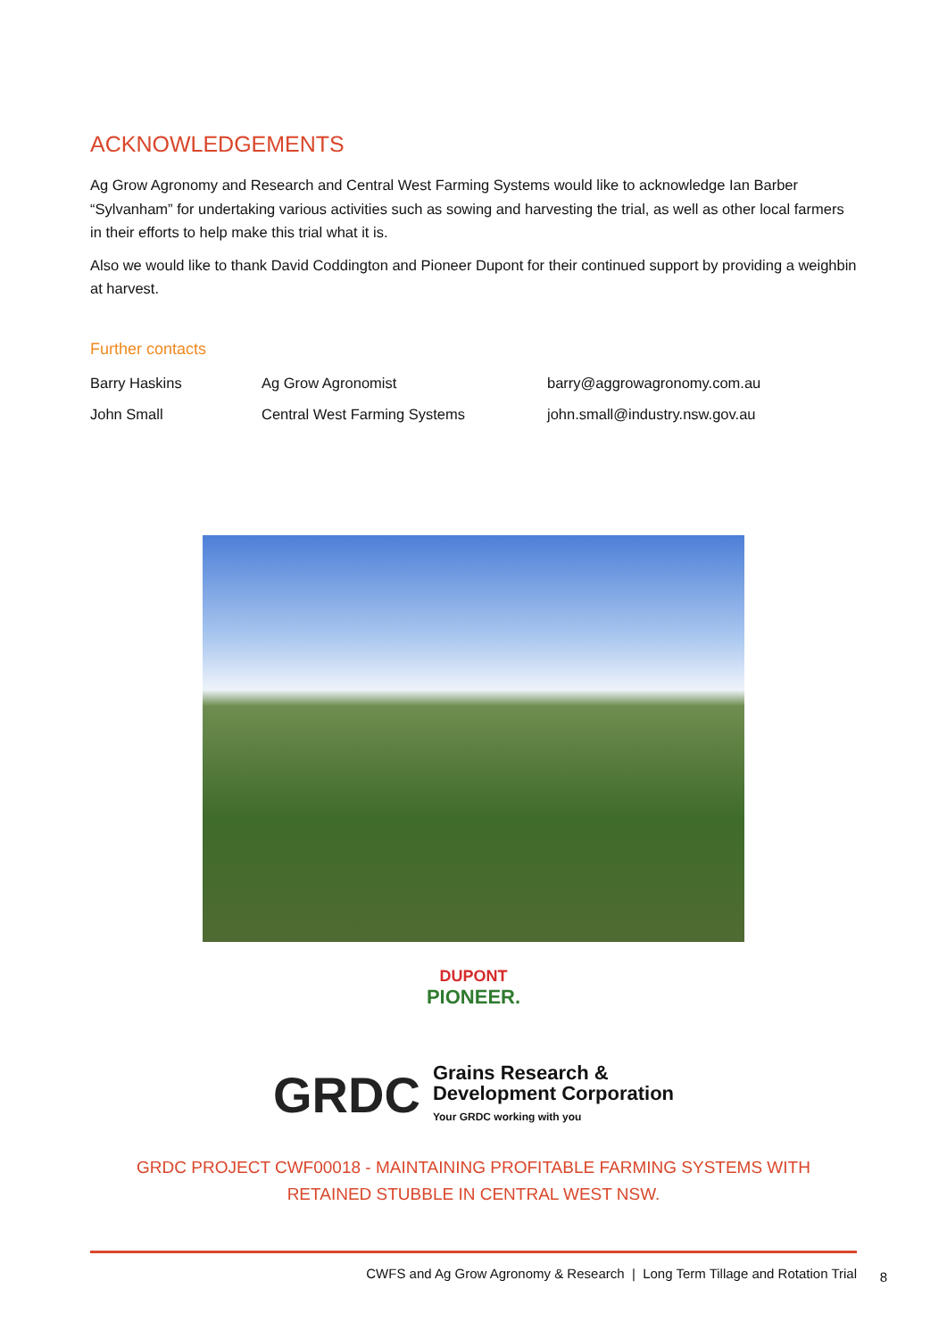ACKNOWLEDGEMENTS
Ag Grow Agronomy and Research and Central West Farming Systems would like to acknowledge Ian Barber “Sylvanham” for undertaking various activities such as sowing and harvesting the trial, as well as other local farmers in their efforts to help make this trial what it is.
Also we would like to thank David Coddington and Pioneer Dupont for their continued support by providing a weighbin at harvest.
Further contacts
| Barry Haskins | Ag Grow Agronomist | barry@aggrowagronomy.com.au |
| John Small | Central West Farming Systems | john.small@industry.nsw.gov.au |
DUPONT
PIONEER.
GRDC
Grains Research &
Development Corporation
Your GRDC working with you
GRDC PROJECT CWF00018 - MAINTAINING PROFITABLE FARMING SYSTEMS WITH
RETAINED STUBBLE IN CENTRAL WEST NSW.
CWFS and Ag Grow Agronomy & Research | Long Term Tillage and Rotation Trial 8